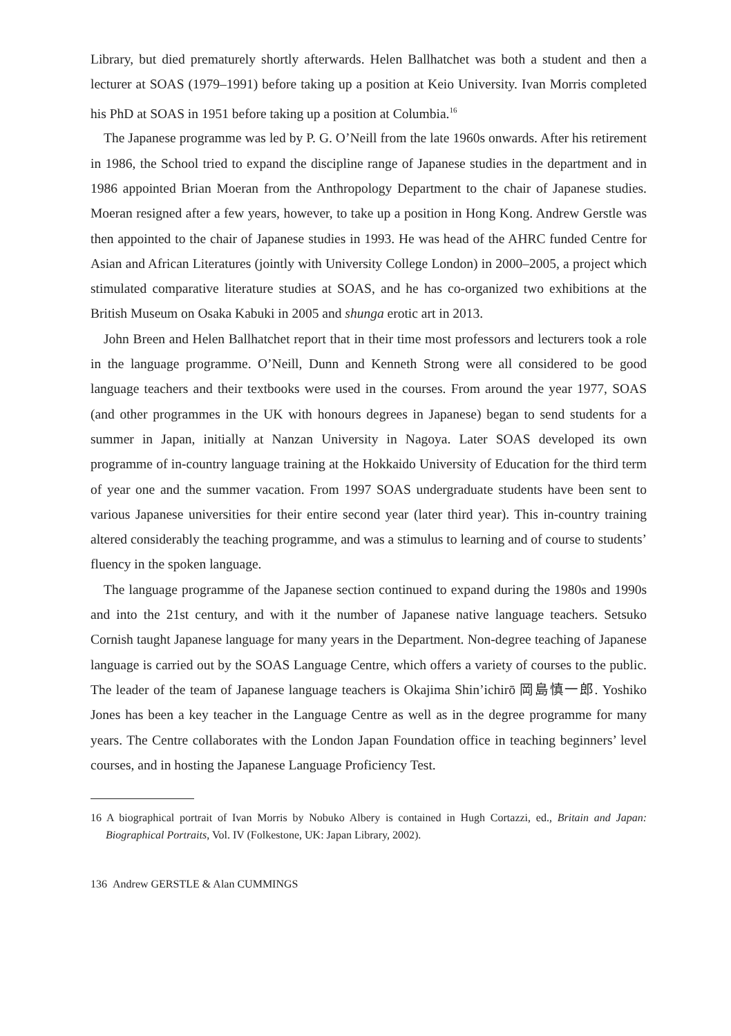Library, but died prematurely shortly afterwards. Helen Ballhatchet was both a student and then a lecturer at SOAS (1979–1991) before taking up a position at Keio University. Ivan Morris completed his PhD at SOAS in 1951 before taking up a position at Columbia.<sup>16</sup>
The Japanese programme was led by P. G. O’Neill from the late 1960s onwards. After his retirement in 1986, the School tried to expand the discipline range of Japanese studies in the department and in 1986 appointed Brian Moeran from the Anthropology Department to the chair of Japanese studies. Moeran resigned after a few years, however, to take up a position in Hong Kong. Andrew Gerstle was then appointed to the chair of Japanese studies in 1993. He was head of the AHRC funded Centre for Asian and African Literatures (jointly with University College London) in 2000–2005, a project which stimulated comparative literature studies at SOAS, and he has co-organized two exhibitions at the British Museum on Osaka Kabuki in 2005 and shunga erotic art in 2013.
John Breen and Helen Ballhatchet report that in their time most professors and lecturers took a role in the language programme. O’Neill, Dunn and Kenneth Strong were all considered to be good language teachers and their textbooks were used in the courses. From around the year 1977, SOAS (and other programmes in the UK with honours degrees in Japanese) began to send students for a summer in Japan, initially at Nanzan University in Nagoya. Later SOAS developed its own programme of in-country language training at the Hokkaido University of Education for the third term of year one and the summer vacation. From 1997 SOAS undergraduate students have been sent to various Japanese universities for their entire second year (later third year). This in-country training altered considerably the teaching programme, and was a stimulus to learning and of course to students’ fluency in the spoken language.
The language programme of the Japanese section continued to expand during the 1980s and 1990s and into the 21st century, and with it the number of Japanese native language teachers. Setsuko Cornish taught Japanese language for many years in the Department. Non-degree teaching of Japanese language is carried out by the SOAS Language Centre, which offers a variety of courses to the public. The leader of the team of Japanese language teachers is Okajima Shin’ichirō 岡島慎一郎. Yoshiko Jones has been a key teacher in the Language Centre as well as in the degree programme for many years. The Centre collaborates with the London Japan Foundation office in teaching beginners’ level courses, and in hosting the Japanese Language Proficiency Test.
16 A biographical portrait of Ivan Morris by Nobuko Albery is contained in Hugh Cortazzi, ed., Britain and Japan: Biographical Portraits, Vol. IV (Folkestone, UK: Japan Library, 2002).
136 Andrew GERSTLE & Alan CUMMINGS